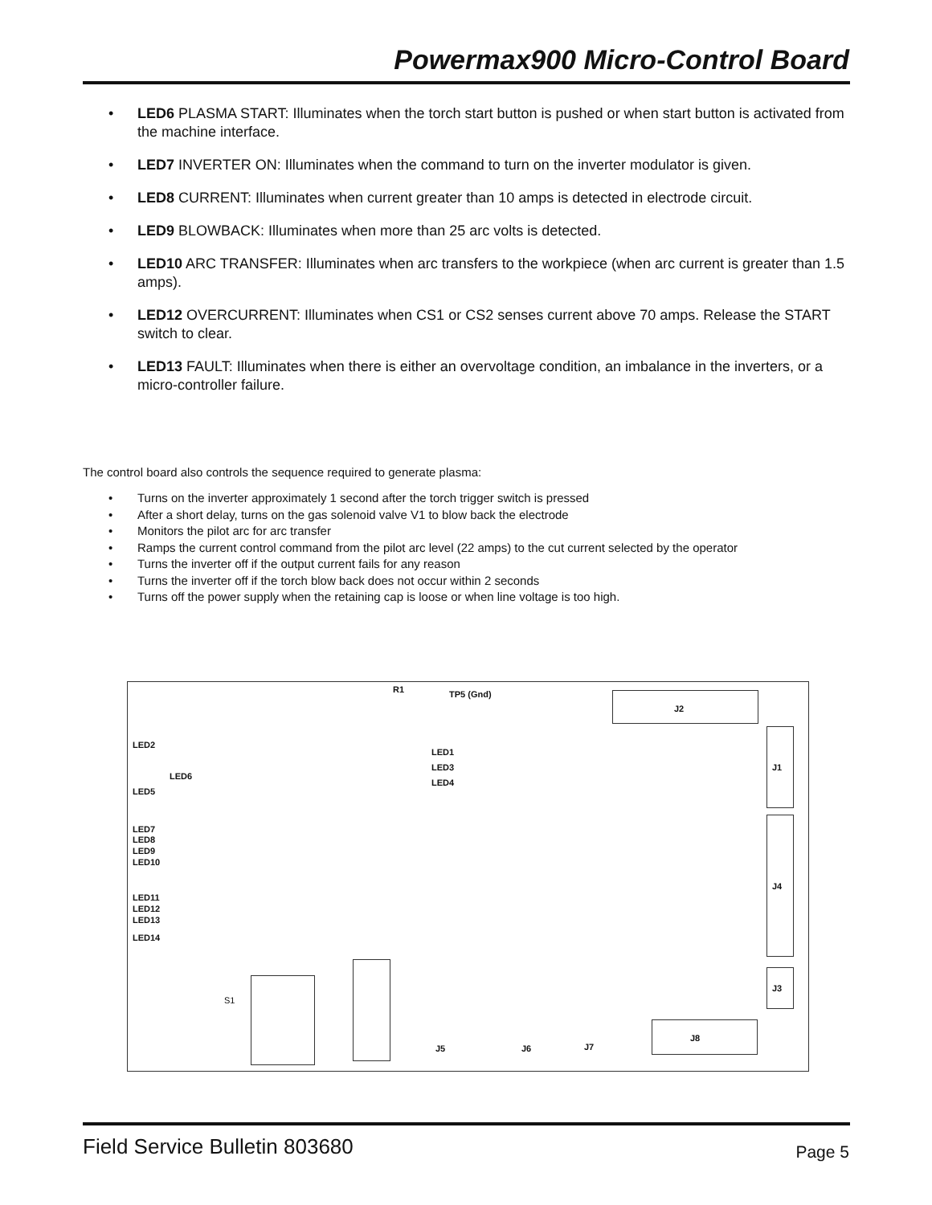Powermax900 Micro-Control Board
• LED6 PLASMA START: Illuminates when the torch start button is pushed or when start button is activated from the machine interface.
• LED7 INVERTER ON: Illuminates when the command to turn on the inverter modulator is given.
• LED8 CURRENT: Illuminates when current greater than 10 amps is detected in electrode circuit.
• LED9 BLOWBACK: Illuminates when more than 25 arc volts is detected.
• LED10 ARC TRANSFER: Illuminates when arc transfers to the workpiece (when arc current is greater than 1.5 amps).
• LED12 OVERCURRENT: Illuminates when CS1 or CS2 senses current above 70 amps. Release the START switch to clear.
• LED13 FAULT: Illuminates when there is either an overvoltage condition, an imbalance in the inverters, or a micro-controller failure.
The control board also controls the sequence required to generate plasma:
• Turns on the inverter approximately 1 second after the torch trigger switch is pressed
• After a short delay, turns on the gas solenoid valve V1 to blow back the electrode
• Monitors the pilot arc for arc transfer
• Ramps the current control command from the pilot arc level (22 amps) to the cut current selected by the operator
• Turns the inverter off if the output current fails for any reason
• Turns the inverter off if the torch blow back does not occur within 2 seconds
• Turns off the power supply when the retaining cap is loose or when line voltage is too high.
R1 TP5 (Gnd)
J2
LED2
LED6
LED5
LED1
LED3
LED4
J1
LED7
LED8
LED9
LED10
J4
LED11
LED12
LED13
LED14
S1
J3
J8
J5 J6 J7
Field Service Bulletin 803680 Page 5